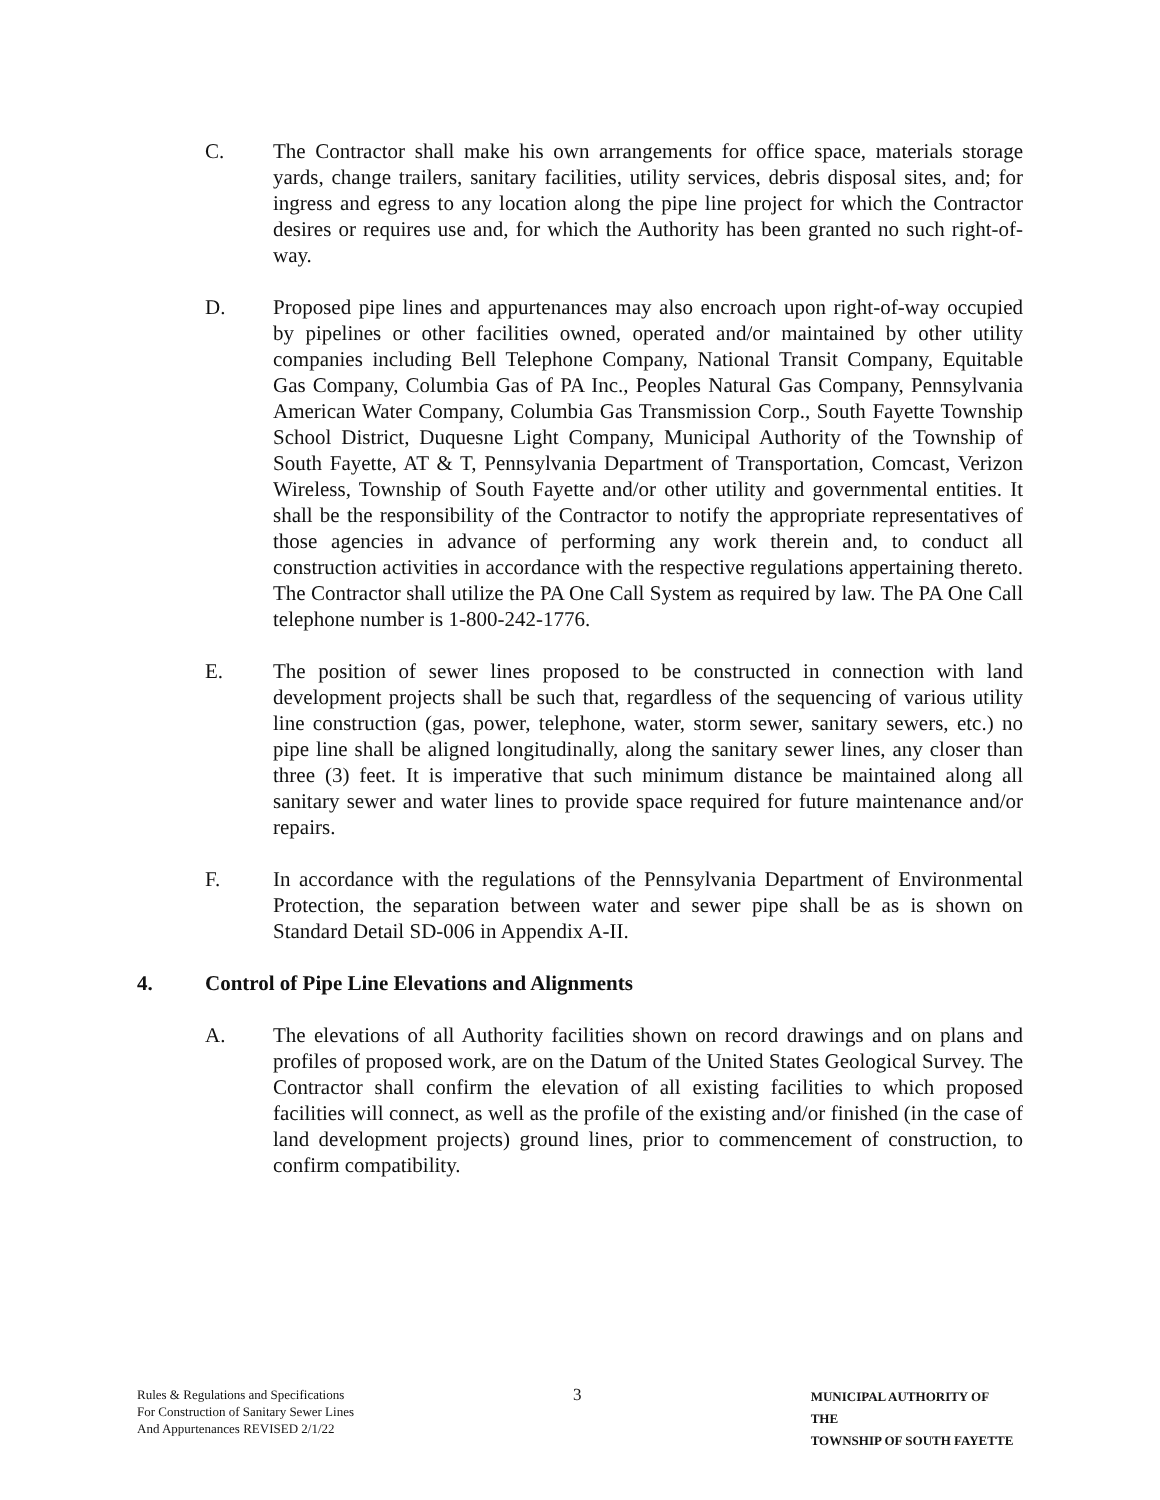C. The Contractor shall make his own arrangements for office space, materials storage yards, change trailers, sanitary facilities, utility services, debris disposal sites, and; for ingress and egress to any location along the pipe line project for which the Contractor desires or requires use and, for which the Authority has been granted no such right-of-way.
D. Proposed pipe lines and appurtenances may also encroach upon right-of-way occupied by pipelines or other facilities owned, operated and/or maintained by other utility companies including Bell Telephone Company, National Transit Company, Equitable Gas Company, Columbia Gas of PA Inc., Peoples Natural Gas Company, Pennsylvania American Water Company, Columbia Gas Transmission Corp., South Fayette Township School District, Duquesne Light Company, Municipal Authority of the Township of South Fayette, AT & T, Pennsylvania Department of Transportation, Comcast, Verizon Wireless, Township of South Fayette and/or other utility and governmental entities. It shall be the responsibility of the Contractor to notify the appropriate representatives of those agencies in advance of performing any work therein and, to conduct all construction activities in accordance with the respective regulations appertaining thereto. The Contractor shall utilize the PA One Call System as required by law. The PA One Call telephone number is 1-800-242-1776.
E. The position of sewer lines proposed to be constructed in connection with land development projects shall be such that, regardless of the sequencing of various utility line construction (gas, power, telephone, water, storm sewer, sanitary sewers, etc.) no pipe line shall be aligned longitudinally, along the sanitary sewer lines, any closer than three (3) feet. It is imperative that such minimum distance be maintained along all sanitary sewer and water lines to provide space required for future maintenance and/or repairs.
F. In accordance with the regulations of the Pennsylvania Department of Environmental Protection, the separation between water and sewer pipe shall be as is shown on Standard Detail SD-006 in Appendix A-II.
4. Control of Pipe Line Elevations and Alignments
A. The elevations of all Authority facilities shown on record drawings and on plans and profiles of proposed work, are on the Datum of the United States Geological Survey. The Contractor shall confirm the elevation of all existing facilities to which proposed facilities will connect, as well as the profile of the existing and/or finished (in the case of land development projects) ground lines, prior to commencement of construction, to confirm compatibility.
Rules & Regulations and Specifications
For Construction of Sanitary Sewer Lines
And Appurtenances REVISED 2/1/22
3
MUNICIPAL AUTHORITY OF THE
TOWNSHIP OF SOUTH FAYETTE